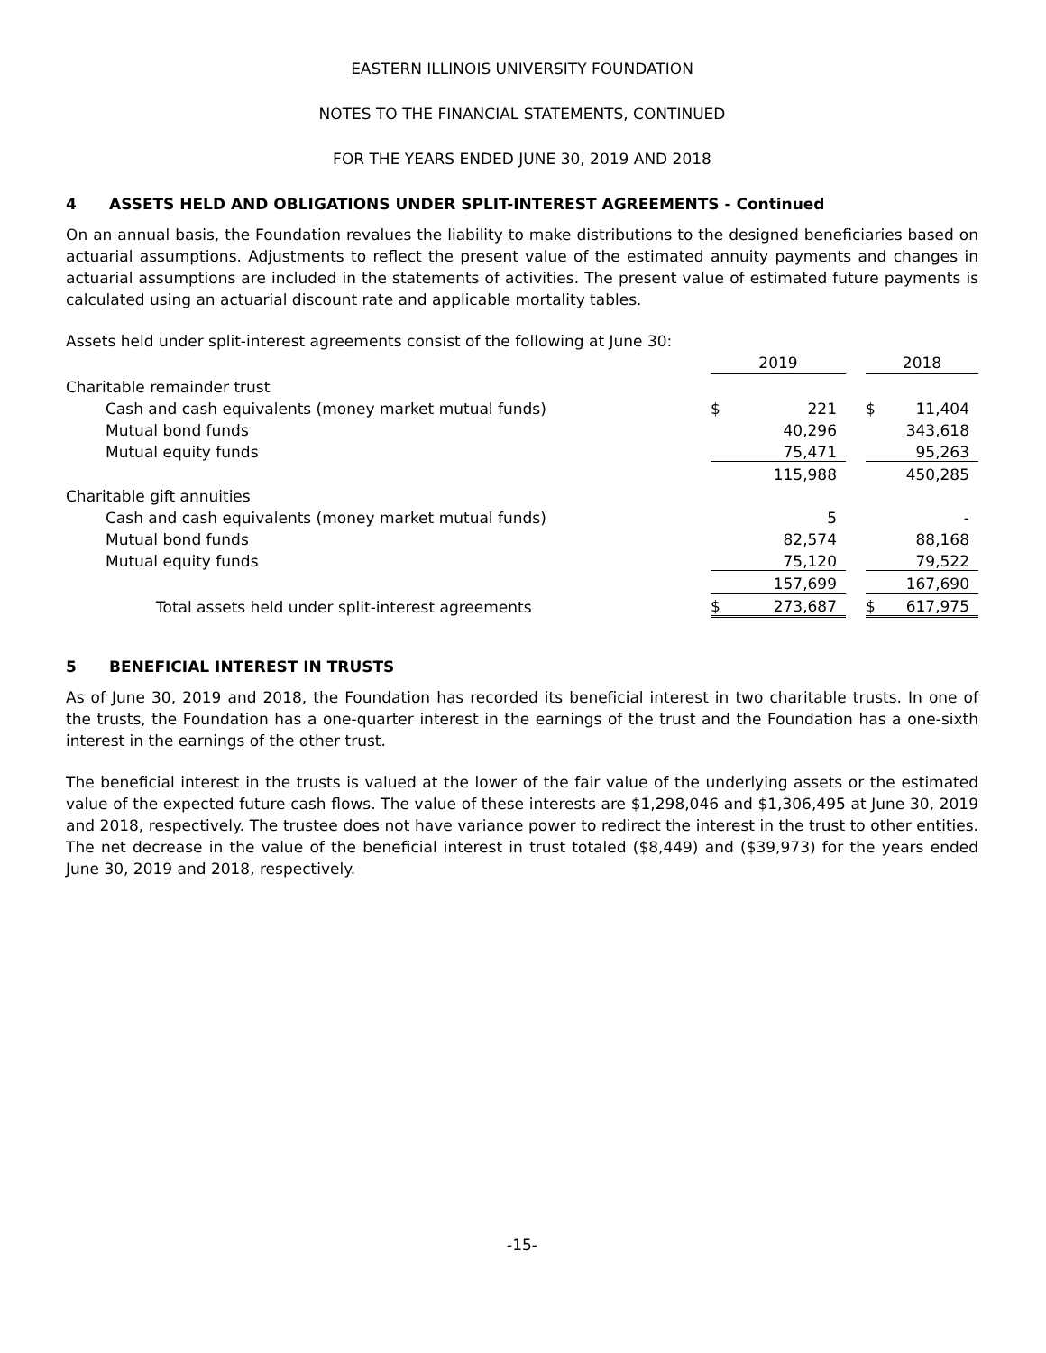EASTERN ILLINOIS UNIVERSITY FOUNDATION
NOTES TO THE FINANCIAL STATEMENTS, CONTINUED
FOR THE YEARS ENDED JUNE 30, 2019 AND 2018
4 ASSETS HELD AND OBLIGATIONS UNDER SPLIT-INTEREST AGREEMENTS - Continued
On an annual basis, the Foundation revalues the liability to make distributions to the designed beneficiaries based on actuarial assumptions. Adjustments to reflect the present value of the estimated annuity payments and changes in actuarial assumptions are included in the statements of activities. The present value of estimated future payments is calculated using an actuarial discount rate and applicable mortality tables.
Assets held under split-interest agreements consist of the following at June 30:
| | 2019 | | | 2018 | |
| Charitable remainder trust | | | | | |
| Cash and cash equivalents (money market mutual funds) | $ | 221 | | $ | 11,404 |
| Mutual bond funds | | 40,296 | | | 343,618 |
| Mutual equity funds | | 75,471 | | | 95,263 |
| | | 115,988 | | | 450,285 |
| Charitable gift annuities | | | | | |
| Cash and cash equivalents (money market mutual funds) | | 5 | | | - |
| Mutual bond funds | | 82,574 | | | 88,168 |
| Mutual equity funds | | 75,120 | | | 79,522 |
| | | 157,699 | | | 167,690 |
| Total assets held under split-interest agreements | $ | 273,687 | | $ | 617,975 |
5 BENEFICIAL INTEREST IN TRUSTS
As of June 30, 2019 and 2018, the Foundation has recorded its beneficial interest in two charitable trusts. In one of the trusts, the Foundation has a one-quarter interest in the earnings of the trust and the Foundation has a one-sixth interest in the earnings of the other trust.
The beneficial interest in the trusts is valued at the lower of the fair value of the underlying assets or the estimated value of the expected future cash flows. The value of these interests are $1,298,046 and $1,306,495 at June 30, 2019 and 2018, respectively. The trustee does not have variance power to redirect the interest in the trust to other entities. The net decrease in the value of the beneficial interest in trust totaled ($8,449) and ($39,973) for the years ended June 30, 2019 and 2018, respectively.
-15-